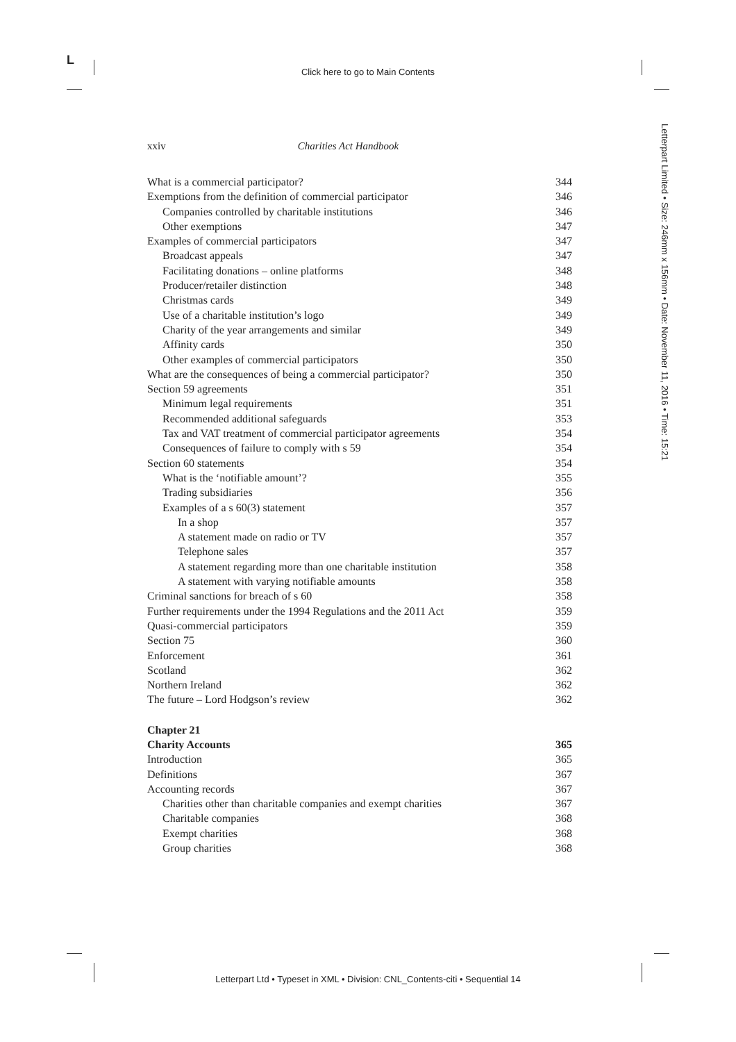L
Click here to go to Main Contents
Letterpart Limited • Size: 246mm x 156mm • Date: November 11, 2016 • Time: 15:21
xxiv Charities Act Handbook
| What is a commercial participator? | 344 |
| Exemptions from the definition of commercial participator | 346 |
| Companies controlled by charitable institutions | 346 |
| Other exemptions | 347 |
| Examples of commercial participators | 347 |
| Broadcast appeals | 347 |
| Facilitating donations – online platforms | 348 |
| Producer/retailer distinction | 348 |
| Christmas cards | 349 |
| Use of a charitable institution’s logo | 349 |
| Charity of the year arrangements and similar | 349 |
| Affinity cards | 350 |
| Other examples of commercial participators | 350 |
| What are the consequences of being a commercial participator? | 350 |
| Section 59 agreements | 351 |
| Minimum legal requirements | 351 |
| Recommended additional safeguards | 353 |
| Tax and VAT treatment of commercial participator agreements | 354 |
| Consequences of failure to comply with s 59 | 354 |
| Section 60 statements | 354 |
| What is the ‘notifiable amount’? | 355 |
| Trading subsidiaries | 356 |
| Examples of a s 60(3) statement | 357 |
| In a shop | 357 |
| A statement made on radio or TV | 357 |
| Telephone sales | 357 |
| A statement regarding more than one charitable institution | 358 |
| A statement with varying notifiable amounts | 358 |
| Criminal sanctions for breach of s 60 | 358 |
| Further requirements under the 1994 Regulations and the 2011 Act | 359 |
| Quasi-commercial participators | 359 |
| Section 75 | 360 |
| Enforcement | 361 |
| Scotland | 362 |
| Northern Ireland | 362 |
| The future – Lord Hodgson’s review | 362 |
| Chapter 21 | |
| Charity Accounts | 365 |
| Introduction | 365 |
| Definitions | 367 |
| Accounting records | 367 |
| Charities other than charitable companies and exempt charities | 367 |
| Charitable companies | 368 |
| Exempt charities | 368 |
| Group charities | 368 |
Letterpart Ltd • Typeset in XML • Division: CNL_Contents-citi • Sequential 14